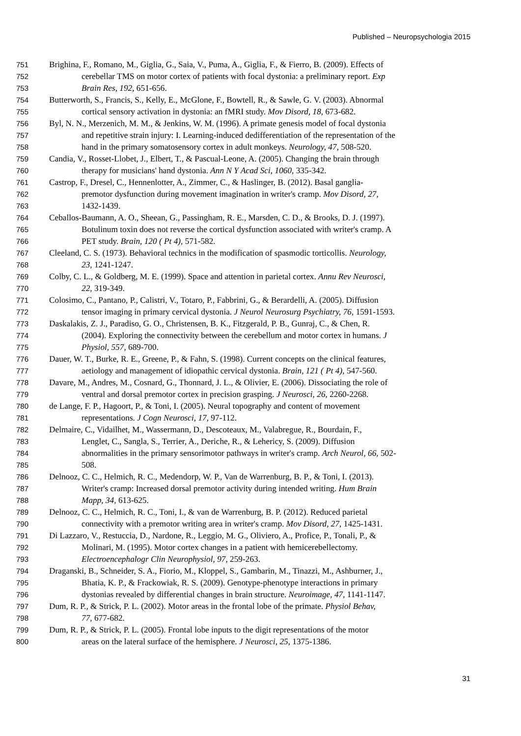Published – Neuropsychologia 2015
751 Brighina, F., Romano, M., Giglia, G., Saia, V., Puma, A., Giglia, F., & Fierro, B. (2009). Effects of
752 cerebellar TMS on motor cortex of patients with focal dystonia: a preliminary report. Exp
753 Brain Res, 192, 651-656.
754 Butterworth, S., Francis, S., Kelly, E., McGlone, F., Bowtell, R., & Sawle, G. V. (2003). Abnormal
755 cortical sensory activation in dystonia: an fMRI study. Mov Disord, 18, 673-682.
756 Byl, N. N., Merzenich, M. M., & Jenkins, W. M. (1996). A primate genesis model of focal dystonia
757 and repetitive strain injury: I. Learning-induced dedifferentiation of the representation of the
758 hand in the primary somatosensory cortex in adult monkeys. Neurology, 47, 508-520.
759 Candia, V., Rosset-Llobet, J., Elbert, T., & Pascual-Leone, A. (2005). Changing the brain through
760 therapy for musicians' hand dystonia. Ann N Y Acad Sci, 1060, 335-342.
761 Castrop, F., Dresel, C., Hennenlotter, A., Zimmer, C., & Haslinger, B. (2012). Basal ganglia-
762 premotor dysfunction during movement imagination in writer's cramp. Mov Disord, 27,
763 1432-1439.
764 Ceballos-Baumann, A. O., Sheean, G., Passingham, R. E., Marsden, C. D., & Brooks, D. J. (1997).
765 Botulinum toxin does not reverse the cortical dysfunction associated with writer's cramp. A
766 PET study. Brain, 120 ( Pt 4), 571-582.
767 Cleeland, C. S. (1973). Behavioral technics in the modification of spasmodic torticollis. Neurology,
768 23, 1241-1247.
769 Colby, C. L., & Goldberg, M. E. (1999). Space and attention in parietal cortex. Annu Rev Neurosci,
770 22, 319-349.
771 Colosimo, C., Pantano, P., Calistri, V., Totaro, P., Fabbrini, G., & Berardelli, A. (2005). Diffusion
772 tensor imaging in primary cervical dystonia. J Neurol Neurosurg Psychiatry, 76, 1591-1593.
773 Daskalakis, Z. J., Paradiso, G. O., Christensen, B. K., Fitzgerald, P. B., Gunraj, C., & Chen, R.
774 (2004). Exploring the connectivity between the cerebellum and motor cortex in humans. J
775 Physiol, 557, 689-700.
776 Dauer, W. T., Burke, R. E., Greene, P., & Fahn, S. (1998). Current concepts on the clinical features,
777 aetiology and management of idiopathic cervical dystonia. Brain, 121 ( Pt 4), 547-560.
778 Davare, M., Andres, M., Cosnard, G., Thonnard, J. L., & Olivier, E. (2006). Dissociating the role of
779 ventral and dorsal premotor cortex in precision grasping. J Neurosci, 26, 2260-2268.
780 de Lange, F. P., Hagoort, P., & Toni, I. (2005). Neural topography and content of movement
781 representations. J Cogn Neurosci, 17, 97-112.
782 Delmaire, C., Vidailhet, M., Wassermann, D., Descoteaux, M., Valabregue, R., Bourdain, F.,
783 Lenglet, C., Sangla, S., Terrier, A., Deriche, R., & Lehericy, S. (2009). Diffusion
784 abnormalities in the primary sensorimotor pathways in writer's cramp. Arch Neurol, 66, 502-
785 508.
786 Delnooz, C. C., Helmich, R. C., Medendorp, W. P., Van de Warrenburg, B. P., & Toni, I. (2013).
787 Writer's cramp: Increased dorsal premotor activity during intended writing. Hum Brain
788 Mapp, 34, 613-625.
789 Delnooz, C. C., Helmich, R. C., Toni, I., & van de Warrenburg, B. P. (2012). Reduced parietal
790 connectivity with a premotor writing area in writer's cramp. Mov Disord, 27, 1425-1431.
791 Di Lazzaro, V., Restuccia, D., Nardone, R., Leggio, M. G., Oliviero, A., Profice, P., Tonali, P., &
792 Molinari, M. (1995). Motor cortex changes in a patient with hemicerebellectomy.
793 Electroencephalogr Clin Neurophysiol, 97, 259-263.
794 Draganski, B., Schneider, S. A., Fiorio, M., Kloppel, S., Gambarin, M., Tinazzi, M., Ashburner, J.,
795 Bhatia, K. P., & Frackowiak, R. S. (2009). Genotype-phenotype interactions in primary
796 dystonias revealed by differential changes in brain structure. Neuroimage, 47, 1141-1147.
797 Dum, R. P., & Strick, P. L. (2002). Motor areas in the frontal lobe of the primate. Physiol Behav,
798 77, 677-682.
799 Dum, R. P., & Strick, P. L. (2005). Frontal lobe inputs to the digit representations of the motor
800 areas on the lateral surface of the hemisphere. J Neurosci, 25, 1375-1386.
31